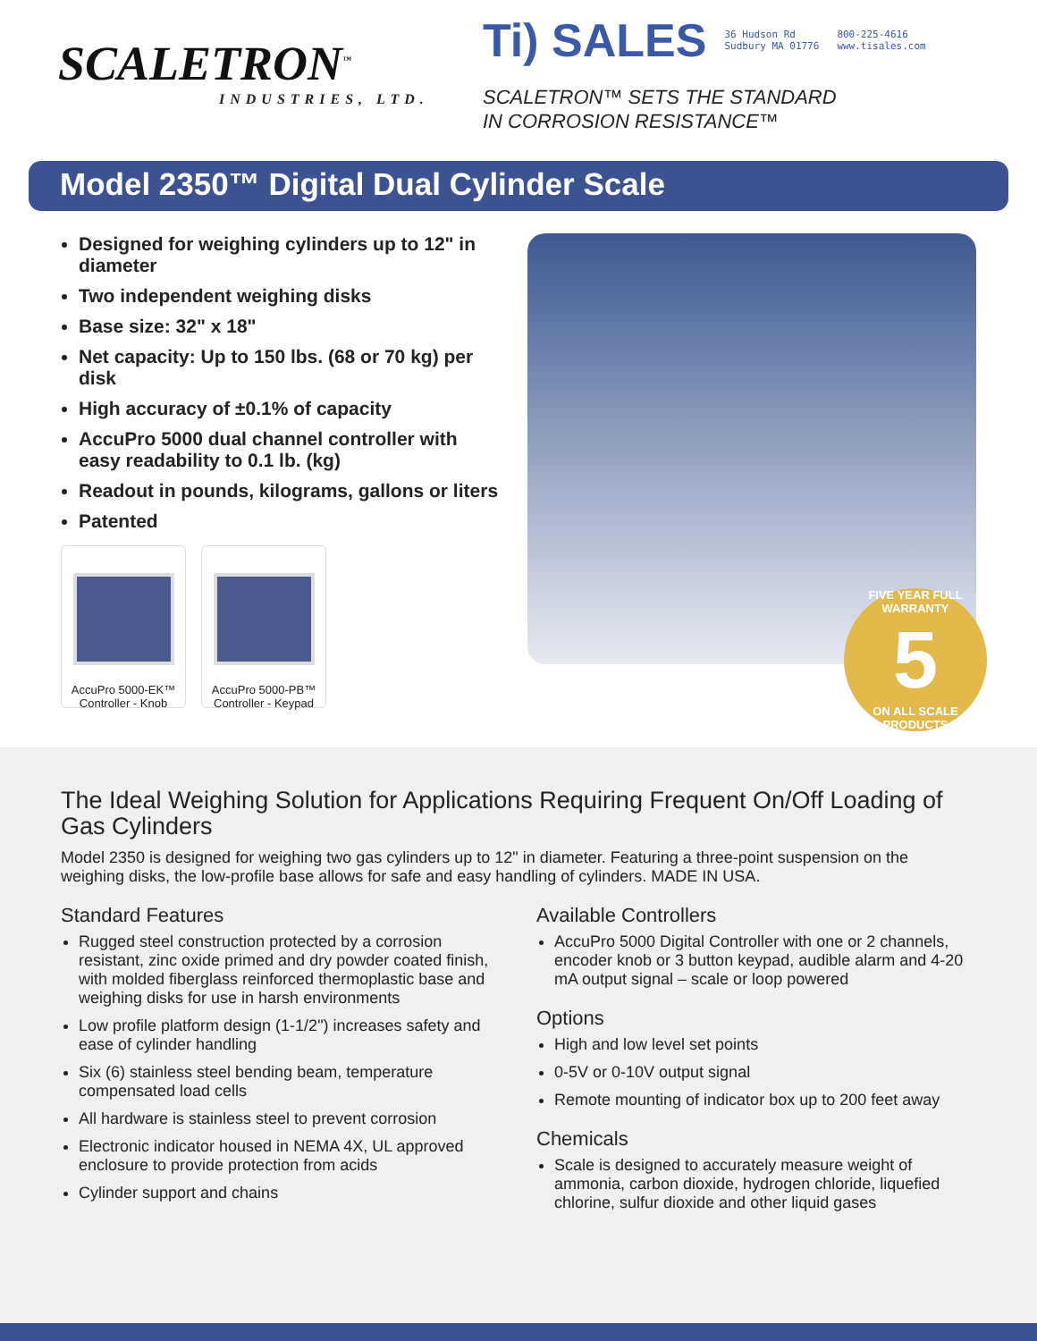SCALETRON<sup>™</sup>
INDUSTRIES, LTD.
Ti) SALES 36 Hudson Rd
Sudbury MA 01776 800-225-4616
www.tisales.com
SCALETRON™ SETS THE STANDARD
IN CORROSION RESISTANCE™
Model 2350™ Digital Dual Cylinder Scale
Designed for weighing cylinders up to 12" in diameter
Two independent weighing disks
Base size: 32" x 18"
Net capacity: Up to 150 lbs. (68 or 70 kg) per disk
High accuracy of ±0.1% of capacity
AccuPro 5000 dual channel controller with easy readability to 0.1 lb. (kg)
Readout in pounds, kilograms, gallons or liters
Patented
AccuPro 5000-EK™
Controller - Knob
AccuPro 5000-PB™
Controller - Keypad
FIVE YEAR FULL WARRANTY
5
ON ALL SCALE PRODUCTS
The Ideal Weighing Solution for Applications Requiring Frequent On/Off Loading of Gas Cylinders
Model 2350 is designed for weighing two gas cylinders up to 12" in diameter. Featuring a three-point suspension on the weighing disks, the low-profile base allows for safe and easy handling of cylinders. MADE IN USA.
Standard Features
Rugged steel construction protected by a corrosion resistant, zinc oxide primed and dry powder coated finish, with molded fiberglass reinforced thermoplastic base and weighing disks for use in harsh environments
Low profile platform design (1-1/2") increases safety and ease of cylinder handling
Six (6) stainless steel bending beam, temperature compensated load cells
All hardware is stainless steel to prevent corrosion
Electronic indicator housed in NEMA 4X, UL approved enclosure to provide protection from acids
Cylinder support and chains
Available Controllers
AccuPro 5000 Digital Controller with one or 2 channels, encoder knob or 3 button keypad, audible alarm and 4-20 mA output signal – scale or loop powered
Options
High and low level set points
0-5V or 0-10V output signal
Remote mounting of indicator box up to 200 feet away
Chemicals
Scale is designed to accurately measure weight of ammonia, carbon dioxide, hydrogen chloride, liquefied chlorine, sulfur dioxide and other liquid gases